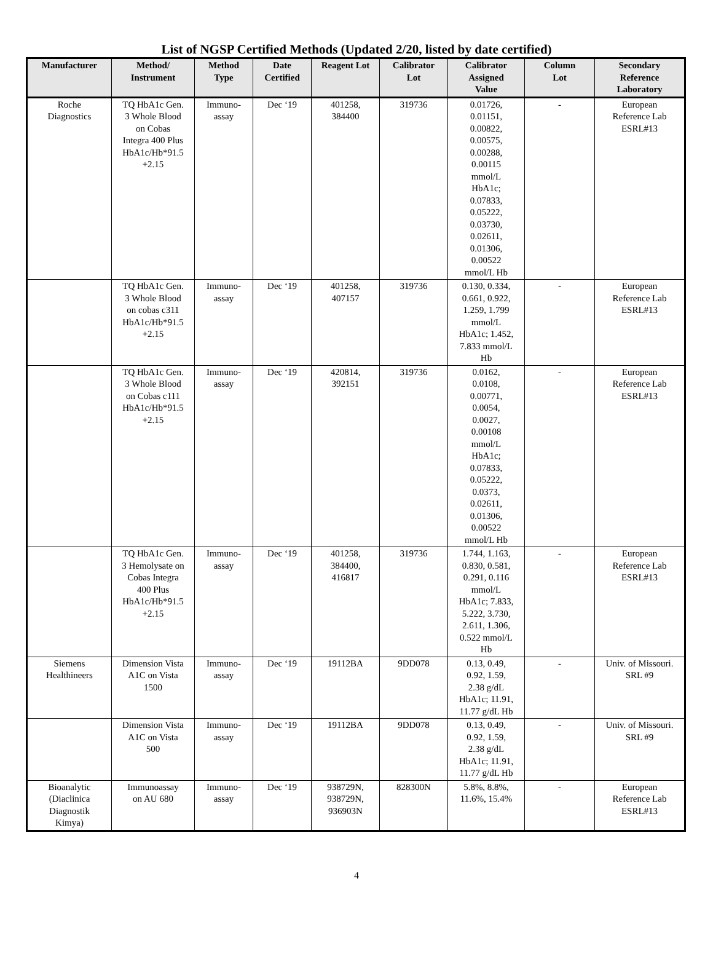List of NGSP Certified Methods (Updated 2/20, listed by date certified)
| Manufacturer | Method/ Instrument | Method Type | Date Certified | Reagent Lot | Calibrator Lot | Calibrator Assigned Value | Column Lot | Secondary Reference Laboratory |
| --- | --- | --- | --- | --- | --- | --- | --- | --- |
| Roche Diagnostics | TQ HbA1c Gen. 3 Whole Blood on Cobas Integra 400 Plus HbA1c/Hb*91.5 +2.15 | Immuno- assay | Dec ‘19 | 401258, 384400 | 319736 | 0.01726, 0.01151, 0.00822, 0.00575, 0.00288, 0.00115 mmol/L HbA1c; 0.07833, 0.05222, 0.03730, 0.02611, 0.01306, 0.00522 mmol/L Hb | - | European Reference Lab ESRL#13 |
| | TQ HbA1c Gen. 3 Whole Blood on cobas c311 HbA1c/Hb*91.5 +2.15 | Immuno- assay | Dec ‘19 | 401258, 407157 | 319736 | 0.130, 0.334, 0.661, 0.922, 1.259, 1.799 mmol/L HbA1c; 1.452, 7.833 mmol/L Hb | - | European Reference Lab ESRL#13 |
| | TQ HbA1c Gen. 3 Whole Blood on Cobas c111 HbA1c/Hb*91.5 +2.15 | Immuno- assay | Dec ‘19 | 420814, 392151 | 319736 | 0.0162, 0.0108, 0.00771, 0.0054, 0.0027, 0.00108 mmol/L HbA1c; 0.07833, 0.05222, 0.0373, 0.02611, 0.01306, 0.00522 mmol/L Hb | - | European Reference Lab ESRL#13 |
| | TQ HbA1c Gen. 3 Hemolysate on Cobas Integra 400 Plus HbA1c/Hb*91.5 +2.15 | Immuno- assay | Dec ‘19 | 401258, 384400, 416817 | 319736 | 1.744, 1.163, 0.830, 0.581, 0.291, 0.116 mmol/L HbA1c; 7.833, 5.222, 3.730, 2.611, 1.306, 0.522 mmol/L Hb | - | European Reference Lab ESRL#13 |
| Siemens Healthineers | Dimension Vista A1C on Vista 1500 | Immuno- assay | Dec ‘19 | 19112BA | 9DD078 | 0.13, 0.49, 0.92, 1.59, 2.38 g/dL HbA1c; 11.91, 11.77 g/dL Hb | - | Univ. of Missouri. SRL #9 |
| | Dimension Vista A1C on Vista 500 | Immuno- assay | Dec ‘19 | 19112BA | 9DD078 | 0.13, 0.49, 0.92, 1.59, 2.38 g/dL HbA1c; 11.91, 11.77 g/dL Hb | - | Univ. of Missouri. SRL #9 |
| Bioanalytic (Diaclinica Diagnostik Kimya) | Immunoassay on AU 680 | Immuno- assay | Dec ‘19 | 938729N, 938729N, 936903N | 828300N | 5.8%, 8.8%, 11.6%, 15.4% | - | European Reference Lab ESRL#13 |
4